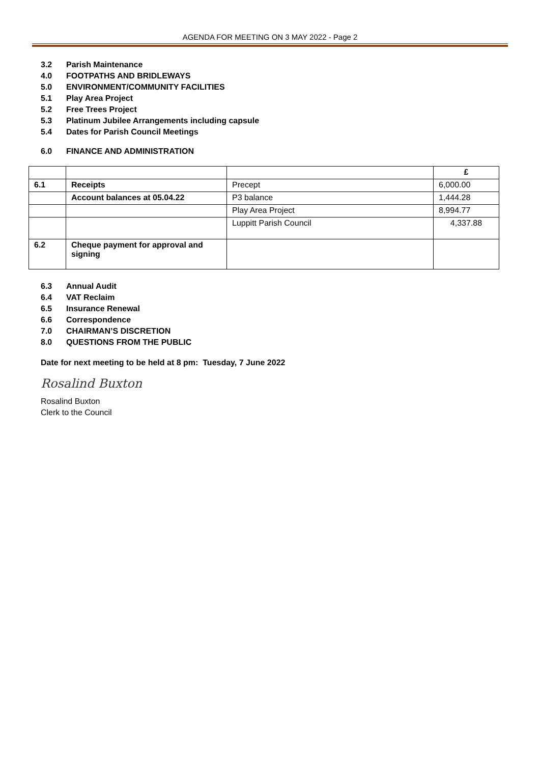AGENDA FOR MEETING ON 3 MAY 2022 - Page 2
3.2 Parish Maintenance
4.0 FOOTPATHS AND BRIDLEWAYS
5.0 ENVIRONMENT/COMMUNITY FACILITIES
5.1 Play Area Project
5.2 Free Trees Project
5.3 Platinum Jubilee Arrangements including capsule
5.4 Dates for Parish Council Meetings
6.0 FINANCE AND ADMINISTRATION
| | | | £ |
| 6.1 | Receipts | Precept | 6,000.00 |
| | Account balances at 05.04.22 | P3 balance | 1,444.28 |
| | | Play Area Project | 8,994.77 |
| | | Luppitt Parish Council | 4,337.88 |
| 6.2 | Cheque payment for approval and signing | | |
6.3 Annual Audit
6.4 VAT Reclaim
6.5 Insurance Renewal
6.6 Correspondence
7.0 CHAIRMAN’S DISCRETION
8.0 QUESTIONS FROM THE PUBLIC
Date for next meeting to be held at 8 pm: Tuesday, 7 June 2022
Rosalind Buxton
Rosalind Buxton
Clerk to the Council